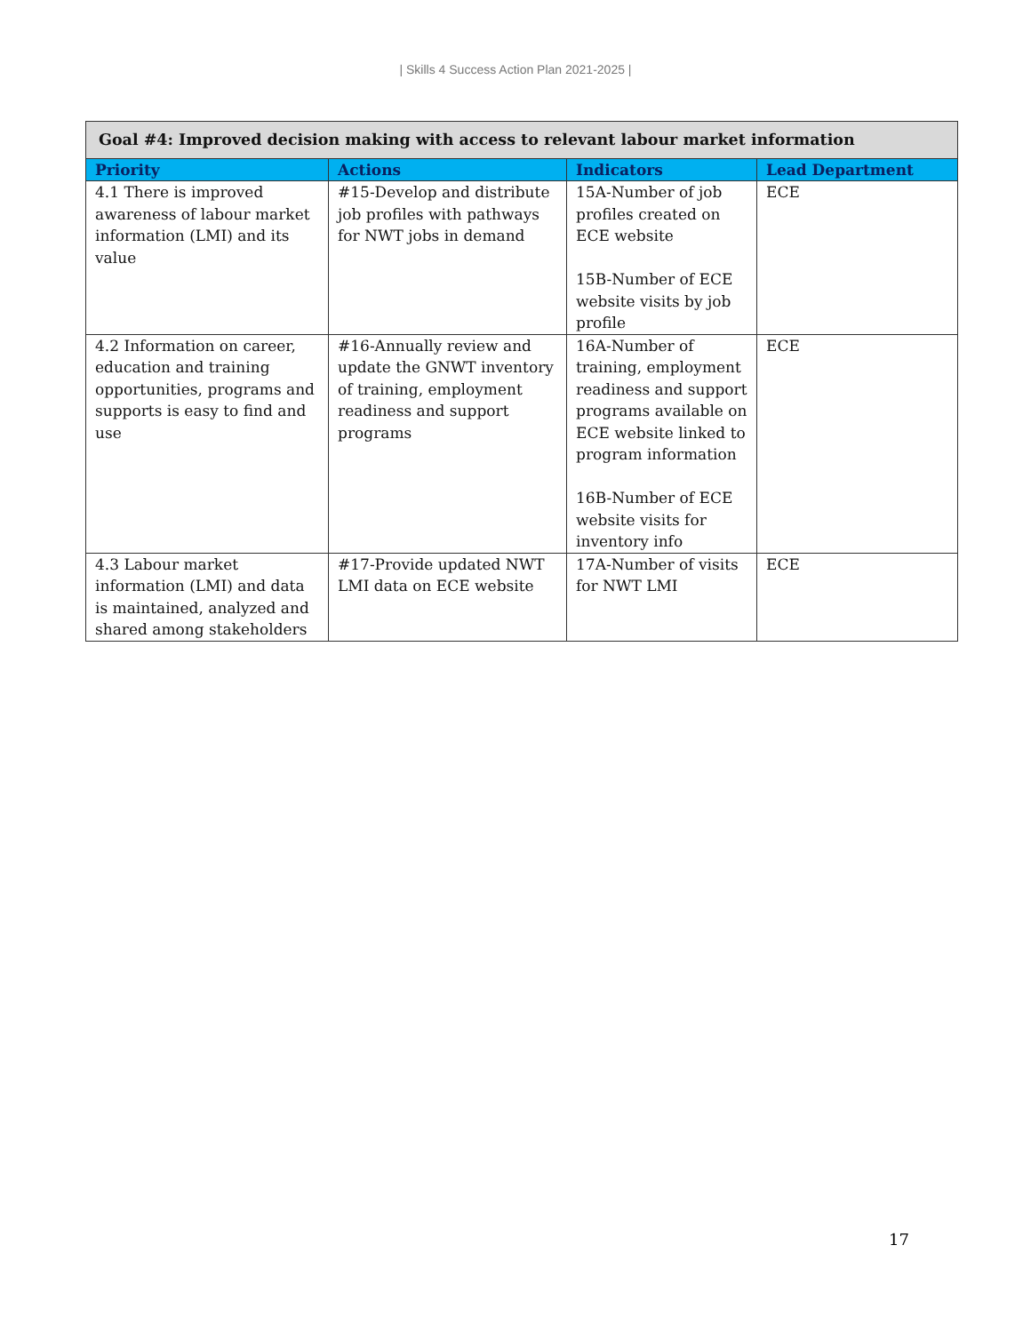| Skills 4 Success Action Plan 2021-2025 |
| Goal #4: Improved decision making with access to relevant labour market information | | | |
| Priority | Actions | Indicators | Lead Department |
| 4.1 There is improved awareness of labour market information (LMI) and its value | #15-Develop and distribute job profiles with pathways for NWT jobs in demand | 15A-Number of job profiles created on ECE website 15B-Number of ECE website visits by job profile | ECE |
| 4.2 Information on career, education and training opportunities, programs and supports is easy to find and use | #16-Annually review and update the GNWT inventory of training, employment readiness and support programs | 16A-Number of training, employment readiness and support programs available on ECE website linked to program information 16B-Number of ECE website visits for inventory info | ECE |
| 4.3 Labour market information (LMI) and data is maintained, analyzed and shared among stakeholders | #17-Provide updated NWT LMI data on ECE website | 17A-Number of visits for NWT LMI | ECE |
17